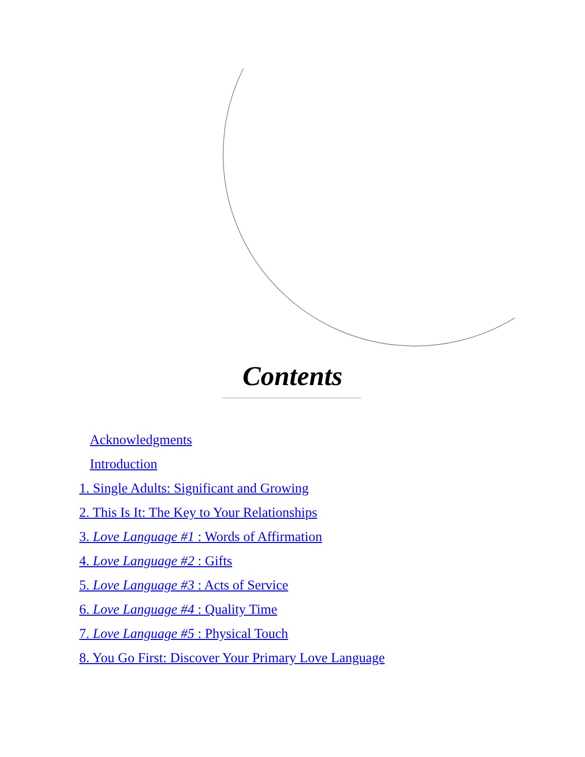Contents
Acknowledgments
Introduction
1. Single Adults: Significant and Growing
2. This Is It: The Key to Your Relationships
3. Love Language #1 : Words of Affirmation
4. Love Language #2 : Gifts
5. Love Language #3 : Acts of Service
6. Love Language #4 : Quality Time
7. Love Language #5 : Physical Touch
8. You Go First: Discover Your Primary Love Language